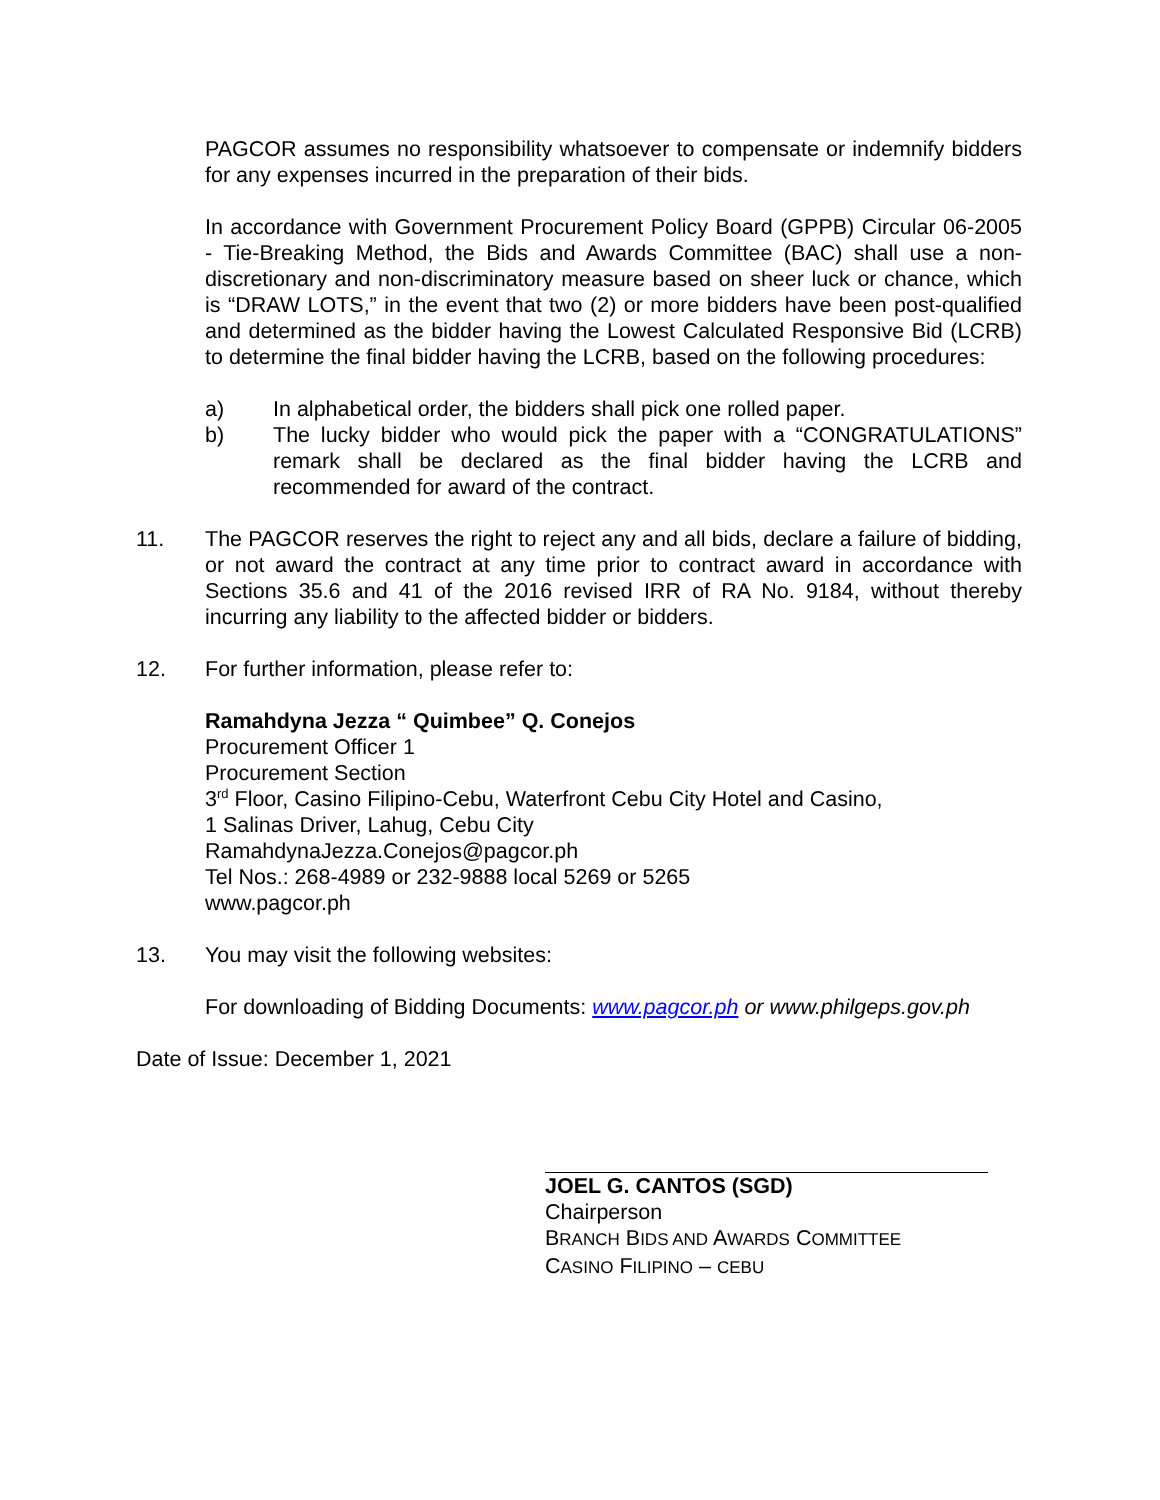PAGCOR assumes no responsibility whatsoever to compensate or indemnify bidders for any expenses incurred in the preparation of their bids.
In accordance with Government Procurement Policy Board (GPPB) Circular 06-2005 - Tie-Breaking Method, the Bids and Awards Committee (BAC) shall use a non-discretionary and non-discriminatory measure based on sheer luck or chance, which is “DRAW LOTS,” in the event that two (2) or more bidders have been post-qualified and determined as the bidder having the Lowest Calculated Responsive Bid (LCRB) to determine the final bidder having the LCRB, based on the following procedures:
a) In alphabetical order, the bidders shall pick one rolled paper.
b) The lucky bidder who would pick the paper with a “CONGRATULATIONS” remark shall be declared as the final bidder having the LCRB and recommended for award of the contract.
11. The PAGCOR reserves the right to reject any and all bids, declare a failure of bidding, or not award the contract at any time prior to contract award in accordance with Sections 35.6 and 41 of the 2016 revised IRR of RA No. 9184, without thereby incurring any liability to the affected bidder or bidders.
12. For further information, please refer to:
Ramahdyna Jezza “ Quimbee” Q. Conejos
Procurement Officer 1
Procurement Section
3<sup>rd</sup> Floor, Casino Filipino-Cebu, Waterfront Cebu City Hotel and Casino,
1 Salinas Driver, Lahug, Cebu City
RamahdynaJezza.Conejos@pagcor.ph
Tel Nos.: 268-4989 or 232-9888 local 5269 or 5265
www.pagcor.ph
13. You may visit the following websites:
For downloading of Bidding Documents: www.pagcor.ph or www.philgeps.gov.ph
Date of Issue: December 1, 2021
JOEL G. CANTOS (SGD)
Chairperson
BRANCH BIDS AND AWARDS COMMITTEE
CASINO FILIPINO – CEBU